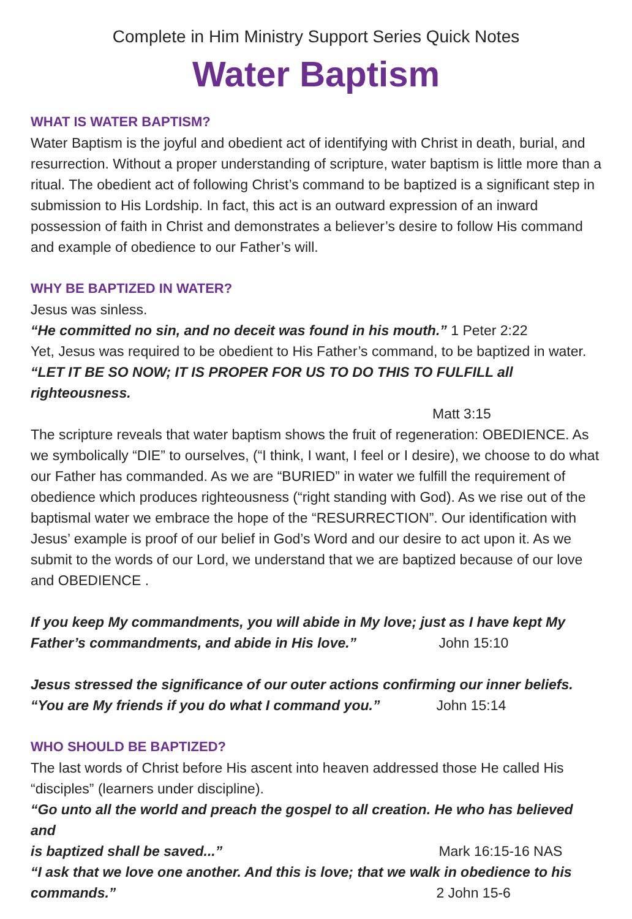Complete in Him Ministry Support Series Quick Notes
Water Baptism
WHAT IS WATER BAPTISM?
Water Baptism is the joyful and obedient act of identifying with Christ in death, burial, and resurrection. Without a proper understanding of scripture, water baptism is little more than a ritual. The obedient act of following Christ’s command to be baptized is a significant step in submission to His Lordship. In fact, this act is an outward expression of an inward possession of faith in Christ and demonstrates a believer’s desire to follow His command and example of obedience to our Father’s will.
WHY BE BAPTIZED IN WATER?
Jesus was sinless.
“He committed no sin, and no deceit was found in his mouth.” 1 Peter 2:22
Yet, Jesus was required to be obedient to His Father’s command, to be baptized in water.
“LET IT BE SO NOW; IT IS PROPER FOR US TO DO THIS TO FULFILL all righteousness.
Matt 3:15
The scripture reveals that water baptism shows the fruit of regeneration: OBEDIENCE. As we symbolically “DIE” to ourselves, (“I think, I want, I feel or I desire), we choose to do what our Father has commanded. As we are “BURIED” in water we fulfill the requirement of obedience which produces righteousness (“right standing with God). As we rise out of the baptismal water we embrace the hope of the “RESURRECTION”. Our identification with Jesus’ example is proof of our belief in God’s Word and our desire to act upon it. As we submit to the words of our Lord, we understand that we are baptized because of our love and OBEDIENCE .
If you keep My commandments, you will abide in My love; just as I have kept My
Father’s commandments, and abide in His love.” John 15:10
Jesus stressed the significance of our outer actions confirming our inner beliefs.
“You are My friends if you do what I command you.” John 15:14
WHO SHOULD BE BAPTIZED?
The last words of Christ before His ascent into heaven addressed those He called His “disciples” (learners under discipline).
“Go unto all the world and preach the gospel to all creation. He who has believed and
is baptized shall be saved...” Mark 16:15-16 NAS
“I ask that we love one another. And this is love; that we walk in obedience to his
commands.” 2 John 15-6